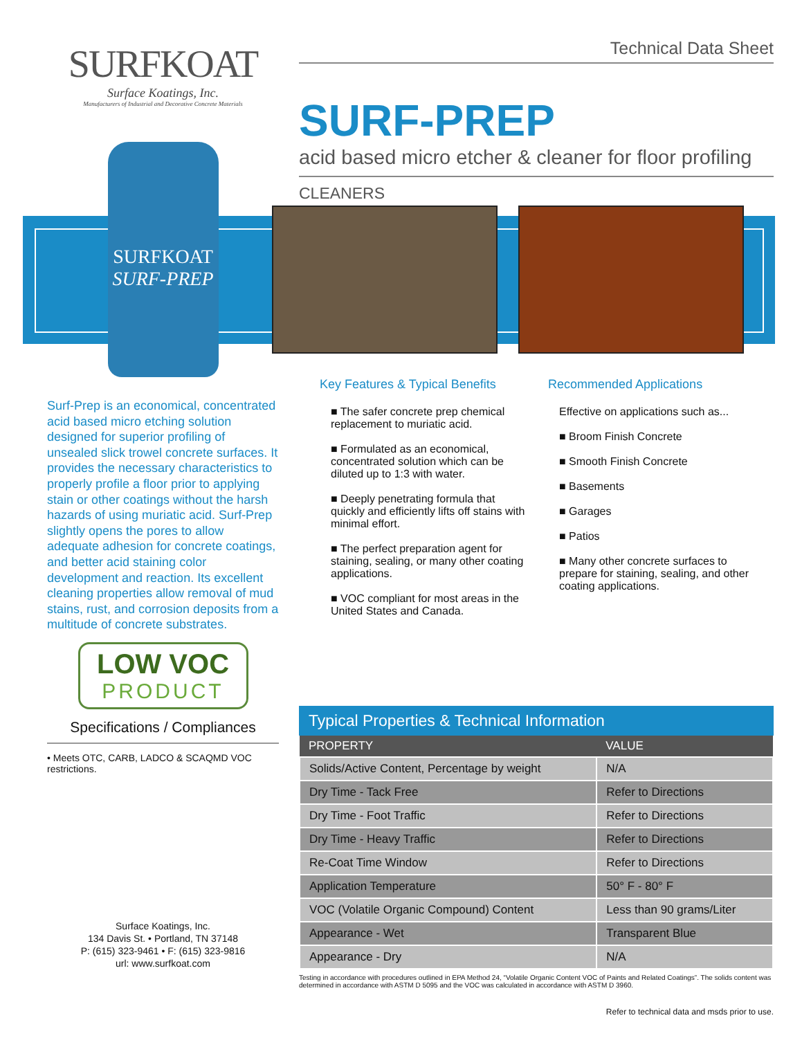SURFKOAT
Surface Koatings, Inc.
Manufacturers of Industrial and Decorative Concrete Materials
SURFKOAT
SURF-PREP
Surf-Prep is an economical, concentrated acid based micro etching solution designed for superior profiling of unsealed slick trowel concrete surfaces. It provides the necessary characteristics to properly profile a floor prior to applying stain or other coatings without the harsh hazards of using muriatic acid. Surf-Prep slightly opens the pores to allow adequate adhesion for concrete coatings, and better acid staining color development and reaction. Its excellent cleaning properties allow removal of mud stains, rust, and corrosion deposits from a multitude of concrete substrates.
LOW VOC
PRODUCT
Specifications / Compliances
• Meets OTC, CARB, LADCO & SCAQMD VOC restrictions.
Surface Koatings, Inc.
134 Davis St. • Portland, TN 37148
P: (615) 323-9461 • F: (615) 323-9816
url: www.surfkoat.com
Technical Data Sheet
SURF-PREP
acid based micro etcher & cleaner for floor profiling
CLEANERS
Key Features & Typical Benefits
■ The safer concrete prep chemical replacement to muriatic acid.
■ Formulated as an economical, concentrated solution which can be diluted up to 1:3 with water.
■ Deeply penetrating formula that quickly and efficiently lifts off stains with minimal effort.
■ The perfect preparation agent for staining, sealing, or many other coating applications.
■ VOC compliant for most areas in the United States and Canada.
Recommended Applications
Effective on applications such as...
■ Broom Finish Concrete
■ Smooth Finish Concrete
■ Basements
■ Garages
■ Patios
■ Many other concrete surfaces to prepare for staining, sealing, and other coating applications.
Typical Properties & Technical Information
| PROPERTY | VALUE |
| --- | --- |
| Solids/Active Content, Percentage by weight | N/A |
| Dry Time - Tack Free | Refer to Directions |
| Dry Time - Foot Traffic | Refer to Directions |
| Dry Time - Heavy Traffic | Refer to Directions |
| Re-Coat Time Window | Refer to Directions |
| Application Temperature | 50° F - 80° F |
| VOC (Volatile Organic Compound) Content | Less than 90 grams/Liter |
| Appearance - Wet | Transparent Blue |
| Appearance - Dry | N/A |
Testing in accordance with procedures outlined in EPA Method 24, “Volatile Organic Content VOC of Paints and Related Coatings”. The solids content was determined in accordance with ASTM D 5095 and the VOC was calculated in accordance with ASTM D 3960.
Refer to technical data and msds prior to use.